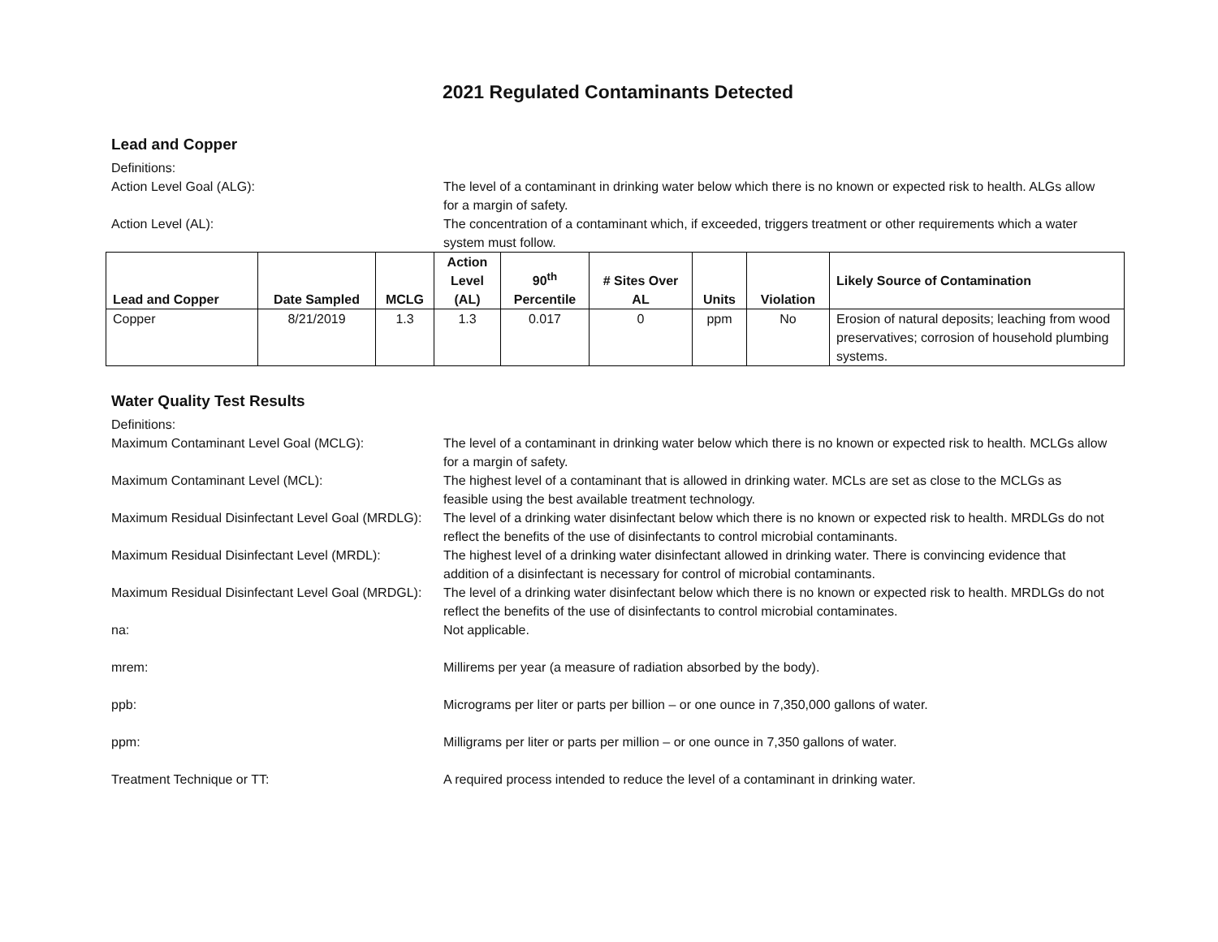2021 Regulated Contaminants Detected
Lead and Copper
Definitions:
Action Level Goal (ALG):
The level of a contaminant in drinking water below which there is no known or expected risk to health. ALGs allow for a margin of safety.
Action Level (AL):
The concentration of a contaminant which, if exceeded, triggers treatment or other requirements which a water system must follow.
| Lead and Copper | Date Sampled | MCLG | Action Level (AL) | 90<sup>th</sup> Percentile | # Sites Over AL | Units | Violation | Likely Source of Contamination |
| --- | --- | --- | --- | --- | --- | --- | --- | --- |
| Copper | 8/21/2019 | 1.3 | 1.3 | 0.017 | 0 | ppm | No | Erosion of natural deposits; leaching from wood preservatives; corrosion of household plumbing systems. |
Water Quality Test Results
Definitions:
Maximum Contaminant Level Goal (MCLG):
The level of a contaminant in drinking water below which there is no known or expected risk to health. MCLGs allow for a margin of safety.
Maximum Contaminant Level (MCL):
The highest level of a contaminant that is allowed in drinking water. MCLs are set as close to the MCLGs as feasible using the best available treatment technology.
Maximum Residual Disinfectant Level Goal (MRDLG):
The level of a drinking water disinfectant below which there is no known or expected risk to health. MRDLGs do not reflect the benefits of the use of disinfectants to control microbial contaminants.
Maximum Residual Disinfectant Level (MRDL):
The highest level of a drinking water disinfectant allowed in drinking water. There is convincing evidence that addition of a disinfectant is necessary for control of microbial contaminants.
Maximum Residual Disinfectant Level Goal (MRDGL):
The level of a drinking water disinfectant below which there is no known or expected risk to health. MRDLGs do not reflect the benefits of the use of disinfectants to control microbial contaminates.
na:
Not applicable.
mrem:
Millirems per year (a measure of radiation absorbed by the body).
ppb:
Micrograms per liter or parts per billion – or one ounce in 7,350,000 gallons of water.
ppm:
Milligrams per liter or parts per million – or one ounce in 7,350 gallons of water.
Treatment Technique or TT:
A required process intended to reduce the level of a contaminant in drinking water.